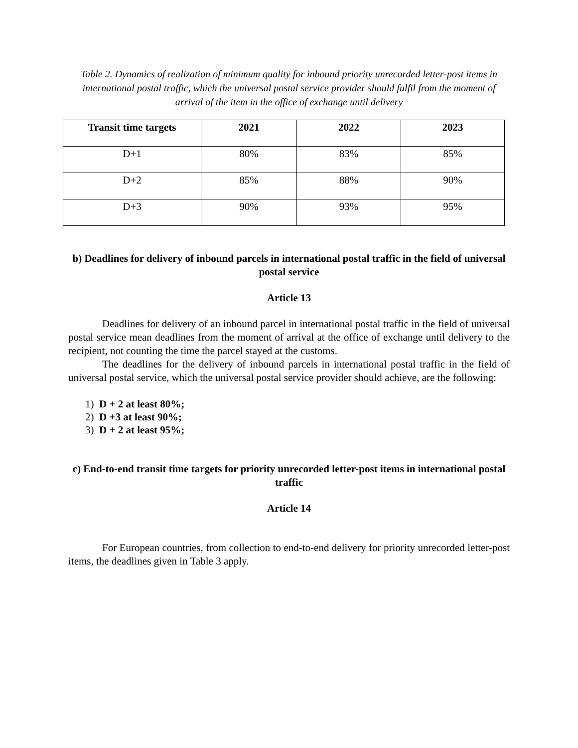Table 2. Dynamics of realization of minimum quality for inbound priority unrecorded letter-post items in international postal traffic, which the universal postal service provider should fulfil from the moment of arrival of the item in the office of exchange until delivery
| Transit time targets | 2021 | 2022 | 2023 |
| --- | --- | --- | --- |
| D+1 | 80% | 83% | 85% |
| D+2 | 85% | 88% | 90% |
| D+3 | 90% | 93% | 95% |
b) Deadlines for delivery of inbound parcels in international postal traffic in the field of universal postal service
Article 13
Deadlines for delivery of an inbound parcel in international postal traffic in the field of universal postal service mean deadlines from the moment of arrival at the office of exchange until delivery to the recipient, not counting the time the parcel stayed at the customs.
The deadlines for the delivery of inbound parcels in international postal traffic in the field of universal postal service, which the universal postal service provider should achieve, are the following:
1) D + 2 at least 80%;
2) D +3 at least 90%;
3) D + 2 at least 95%;
c) End-to-end transit time targets for priority unrecorded letter-post items in international postal traffic
Article 14
For European countries, from collection to end-to-end delivery for priority unrecorded letter-post items, the deadlines given in Table 3 apply.